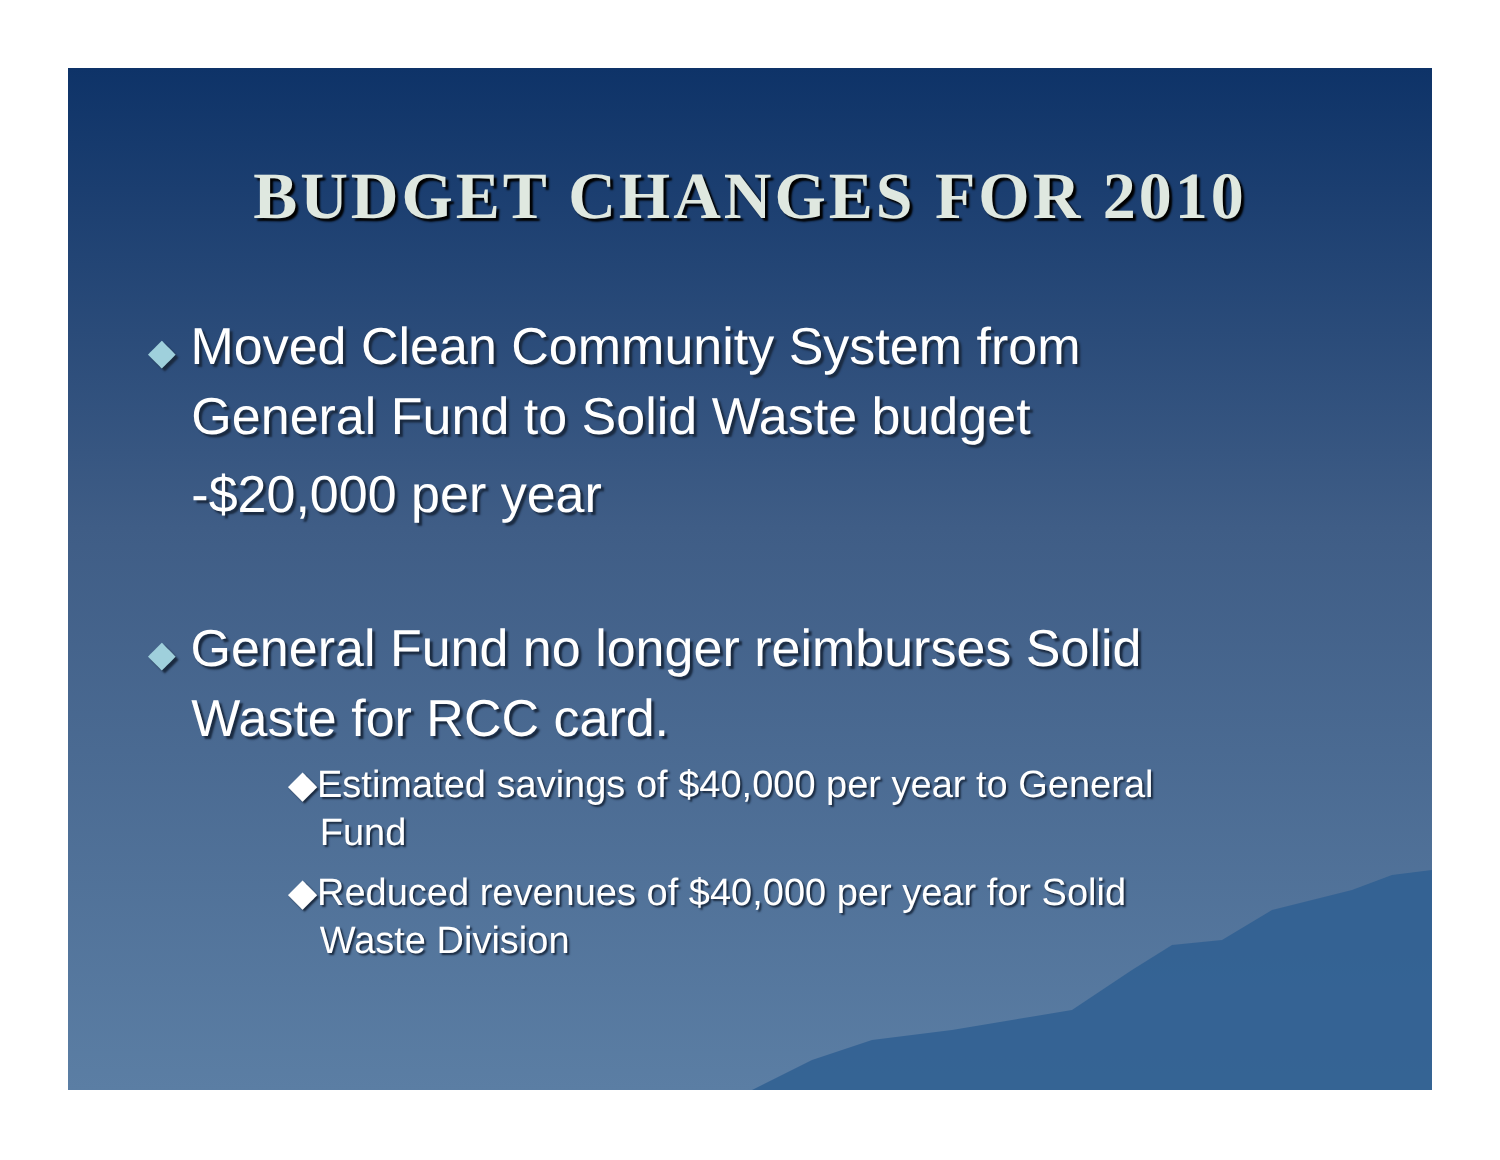BUDGET CHANGES FOR 2010
◆ Moved Clean Community System from
General Fund to Solid Waste budget
-$20,000 per year
◆ General Fund no longer reimburses Solid
Waste for RCC card.
◆Estimated savings of $40,000 per year to General
Fund
◆Reduced revenues of $40,000 per year for Solid
Waste Division